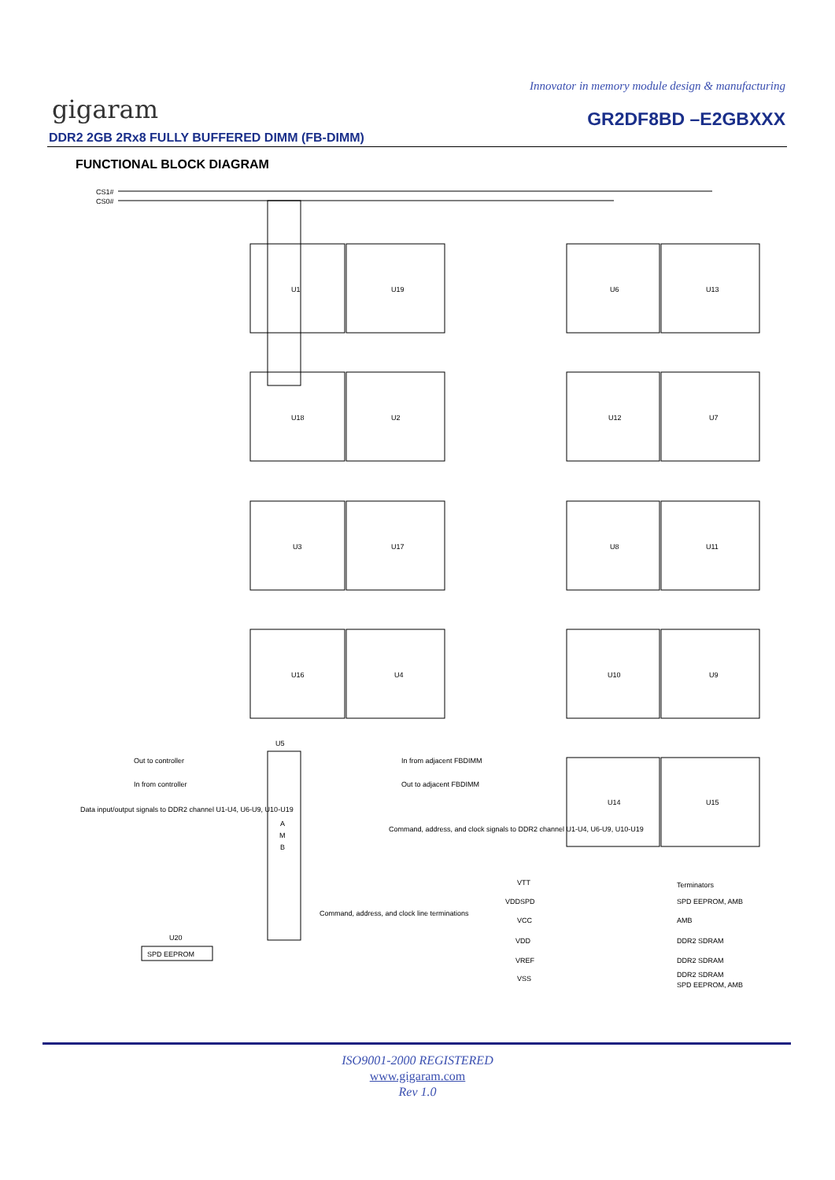Innovator in memory module design & manufacturing
gigaram GR2DF8BD –E2GBXXX
DDR2 2GB 2Rx8 FULLY BUFFERED DIMM (FB-DIMM)
FUNCTIONAL BLOCK DIAGRAM
CS1#
CS0#
U1
U19
U6
U13
U18
U2
U12
U7
U3
U17
U8
U11
U16
U4
U10
U9
U14
U15
U5
A
M
B
U20
SPD EEPROM
Terminators
SPD EEPROM, AMB
AMB
DDR2 SDRAM
DDR2 SDRAM
DDR2 SDRAM
SPD EEPROM, AMB
VTT
VDDSPD
VCC
VDD
VREF
VSS
Command, address, and clock line terminations
Out to controller
In from controller
Data input/output signals to DDR2 channel U1-U4, U6-U9, U10-U19
Command, address, and clock signals to DDR2 channel U1-U4, U6-U9, U10-U19
In from adjacent FBDIMM
Out to adjacent FBDIMM
ISO9001-2000 REGISTERED
www.gigaram.com
Rev 1.0